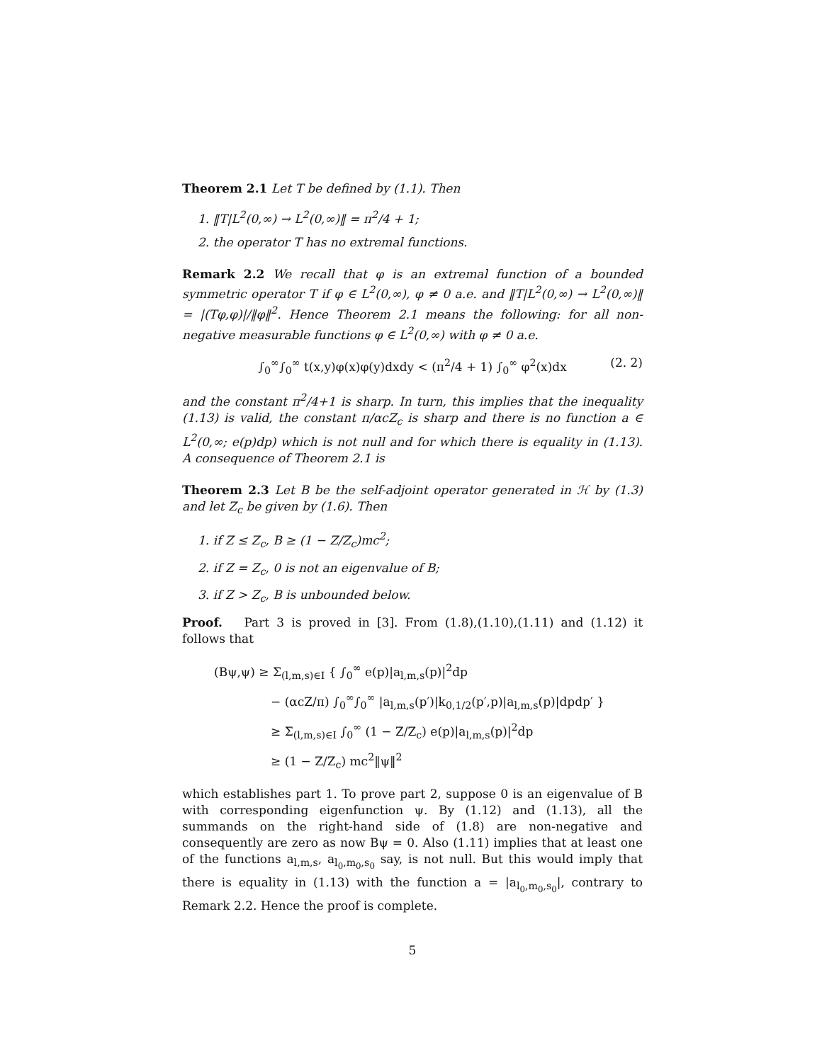Theorem 2.1 Let T be defined by (1.1). Then
1. ‖T|L<sup>2</sup>(0,∞) → L<sup>2</sup>(0,∞)‖ = π<sup>2</sup>/4 + 1;
2. the operator T has no extremal functions.
Remark 2.2 We recall that φ is an extremal function of a bounded symmetric operator T if φ ∈ L<sup>2</sup>(0,∞), φ ≠ 0 a.e. and ‖T|L<sup>2</sup>(0,∞) → L<sup>2</sup>(0,∞)‖ = |(Tφ,φ)|/‖φ‖<sup>2</sup>. Hence Theorem 2.1 means the following: for all non-negative measurable functions φ ∈ L<sup>2</sup>(0,∞) with φ ≠ 0 a.e.
∫<sub>0</sub><sup>∞</sup>∫<sub>0</sub><sup>∞</sup> t(x,y)φ(x)φ(y)dxdy < (π<sup>2</sup>/4 + 1) ∫<sub>0</sub><sup>∞</sup> φ<sup>2</sup>(x)dx (2. 2)
and the constant π<sup>2</sup>/4+1 is sharp. In turn, this implies that the inequality (1.13) is valid, the constant π/αcZ<sub>c</sub> is sharp and there is no function a ∈ L<sup>2</sup>(0,∞; e(p)dp) which is not null and for which there is equality in (1.13). A consequence of Theorem 2.1 is
Theorem 2.3 Let B be the self-adjoint operator generated in ℋ by (1.3) and let Z<sub>c</sub> be given by (1.6). Then
1. if Z ≤ Z<sub>c</sub>, B ≥ (1 − Z/Z<sub>c</sub>)mc<sup>2</sup>;
2. if Z = Z<sub>c</sub>, 0 is not an eigenvalue of B;
3. if Z > Z<sub>c</sub>, B is unbounded below.
Proof. Part 3 is proved in [3]. From (1.8),(1.10),(1.11) and (1.12) it follows that
(Bψ,ψ) ≥ Σ<sub>(l,m,s)∈I</sub> { ∫<sub>0</sub><sup>∞</sup> e(p)|a<sub>l,m,s</sub>(p)|<sup>2</sup>dp
− (αcZ/π) ∫<sub>0</sub><sup>∞</sup>∫<sub>0</sub><sup>∞</sup> |a<sub>l,m,s</sub>(p′)|k<sub>0,1/2</sub>(p′,p)|a<sub>l,m,s</sub>(p)|dpdp′ }
≥ Σ<sub>(l,m,s)∈I</sub> ∫<sub>0</sub><sup>∞</sup> (1 − Z/Z<sub>c</sub>) e(p)|a<sub>l,m,s</sub>(p)|<sup>2</sup>dp
≥ (1 − Z/Z<sub>c</sub>) mc<sup>2</sup>‖ψ‖<sup>2</sup>
which establishes part 1. To prove part 2, suppose 0 is an eigenvalue of B with corresponding eigenfunction ψ. By (1.12) and (1.13), all the summands on the right-hand side of (1.8) are non-negative and consequently are zero as now Bψ = 0. Also (1.11) implies that at least one of the functions a<sub>l,m,s</sub>, a<sub>l<sub>0</sub>,m<sub>0</sub>,s<sub>0</sub></sub> say, is not null. But this would imply that there is equality in (1.13) with the function a = |a<sub>l<sub>0</sub>,m<sub>0</sub>,s<sub>0</sub></sub>|, contrary to Remark 2.2. Hence the proof is complete.
5